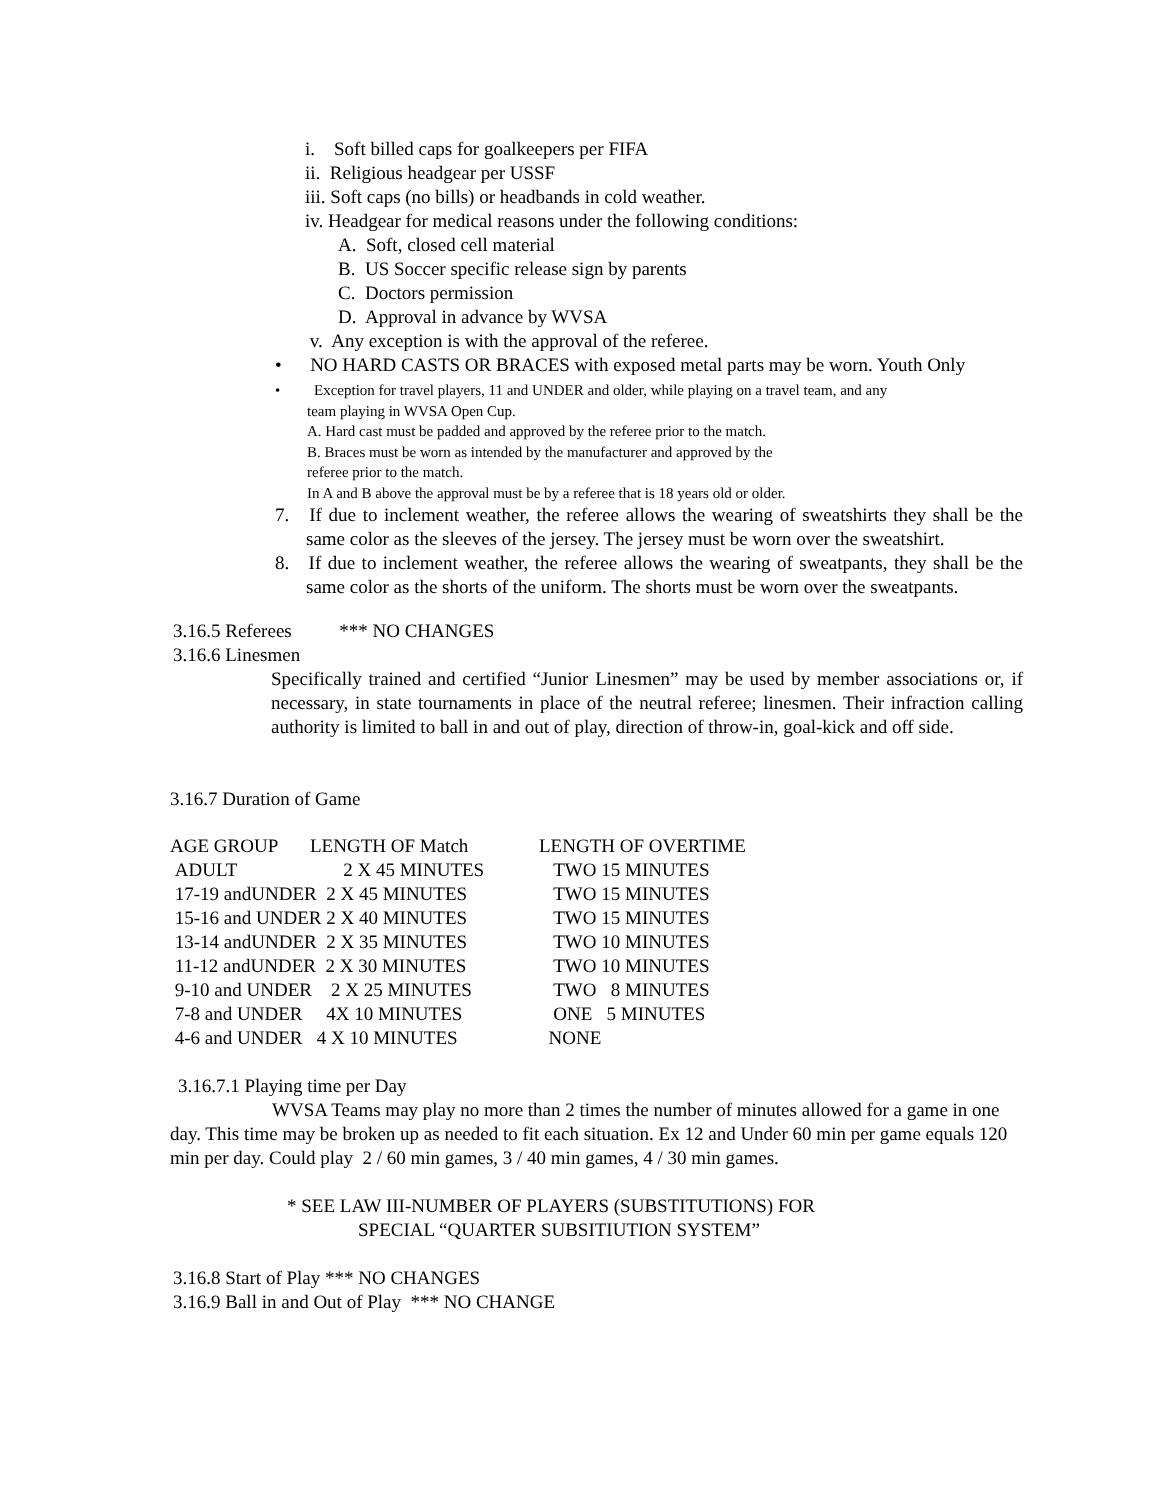i. Soft billed caps for goalkeepers per FIFA
ii. Religious headgear per USSF
iii. Soft caps (no bills) or headbands in cold weather.
iv. Headgear for medical reasons under the following conditions:
A. Soft, closed cell material
B. US Soccer specific release sign by parents
C. Doctors permission
D. Approval in advance by WVSA
v. Any exception is with the approval of the referee.
• NO HARD CASTS OR BRACES with exposed metal parts may be worn. Youth Only
• Exception for travel players, 11 and UNDER and older, while playing on a travel team, and any
team playing in WVSA Open Cup.
A. Hard cast must be padded and approved by the referee prior to the match.
B. Braces must be worn as intended by the manufacturer and approved by the
referee prior to the match.
In A and B above the approval must be by a referee that is 18 years old or older.
7. If due to inclement weather, the referee allows the wearing of sweatshirts they shall be the same color as the sleeves of the jersey. The jersey must be worn over the sweatshirt.
8. If due to inclement weather, the referee allows the wearing of sweatpants, they shall be the same color as the shorts of the uniform. The shorts must be worn over the sweatpants.
3.16.5 Referees *** NO CHANGES
3.16.6 Linesmen
Specifically trained and certified “Junior Linesmen” may be used by member associations or, if necessary, in state tournaments in place of the neutral referee; linesmen. Their infraction calling authority is limited to ball in and out of play, direction of throw-in, goal-kick and off side.
3.16.7 Duration of Game
| AGE GROUP | LENGTH OF Match | LENGTH OF OVERTIME |
| --- | --- | --- |
| ADULT | 2 X 45 MINUTES | TWO 15 MINUTES |
| 17-19 andUNDER 2 X 45 MINUTES | | TWO 15 MINUTES |
| 15-16 and UNDER 2 X 40 MINUTES | | TWO 15 MINUTES |
| 13-14 andUNDER 2 X 35 MINUTES | | TWO 10 MINUTES |
| 11-12 andUNDER 2 X 30 MINUTES | | TWO 10 MINUTES |
| 9-10 and UNDER 2 X 25 MINUTES | | TWO 8 MINUTES |
| 7-8 and UNDER 4X 10 MINUTES | | ONE 5 MINUTES |
| 4-6 and UNDER 4 X 10 MINUTES | | NONE |
3.16.7.1 Playing time per Day
WVSA Teams may play no more than 2 times the number of minutes allowed for a game in one day. This time may be broken up as needed to fit each situation. Ex 12 and Under 60 min per game equals 120 min per day. Could play 2 / 60 min games, 3 / 40 min games, 4 / 30 min games.
* SEE LAW III-NUMBER OF PLAYERS (SUBSTITUTIONS) FOR
SPECIAL “QUARTER SUBSITIUTION SYSTEM”
3.16.8 Start of Play *** NO CHANGES
3.16.9 Ball in and Out of Play *** NO CHANGE